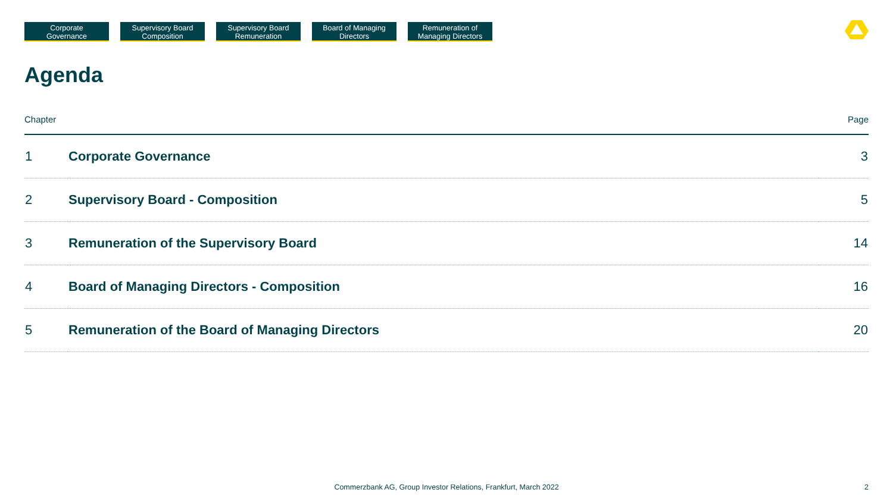Corporate
Governance
Supervisory Board
Composition
Supervisory Board
Remuneration
Board of Managing
Directors
Remuneration of
Managing Directors
Agenda
| Chapter | | Page |
| --- | --- | --- |
| 1 | Corporate Governance | 3 |
| 2 | Supervisory Board - Composition | 5 |
| 3 | Remuneration of the Supervisory Board | 14 |
| 4 | Board of Managing Directors - Composition | 16 |
| 5 | Remuneration of the Board of Managing Directors | 20 |
Commerzbank AG, Group Investor Relations, Frankfurt, March 2022 2